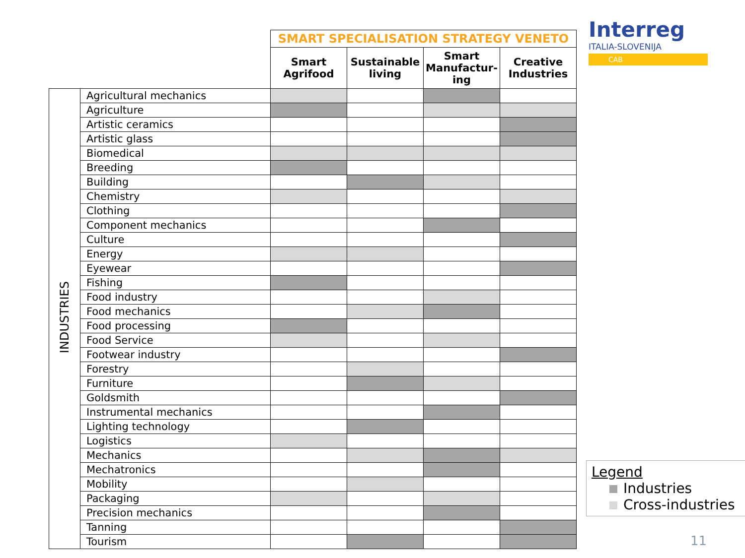Interreg
ITALIA-SLOVENIJA
CAB
| | | SMART SPECIALISATION STRATEGY VENETO | | | |
| --- | --- | --- | --- | --- | --- |
| | | Smart Agrifood | Sustainable living | Smart Manufactur- ing | Creative Industries |
| INDUSTRIES | Agricultural mechanics | | | | |
| | Agriculture | | | | |
| | Artistic ceramics | | | | |
| | Artistic glass | | | | |
| | Biomedical | | | | |
| | Breeding | | | | |
| | Building | | | | |
| | Chemistry | | | | |
| | Clothing | | | | |
| | Component mechanics | | | | |
| | Culture | | | | |
| | Energy | | | | |
| | Eyewear | | | | |
| | Fishing | | | | |
| | Food industry | | | | |
| | Food mechanics | | | | |
| | Food processing | | | | |
| | Food Service | | | | |
| | Footwear industry | | | | |
| | Forestry | | | | |
| | Furniture | | | | |
| | Goldsmith | | | | |
| | Instrumental mechanics | | | | |
| | Lighting technology | | | | |
| | Logistics | | | | |
| | Mechanics | | | | |
| | Mechatronics | | | | |
| | Mobility | | | | |
| | Packaging | | | | |
| | Precision mechanics | | | | |
| | Tanning | | | | |
| | Tourism | | | | |
Legend
Industries
Cross-industries
11